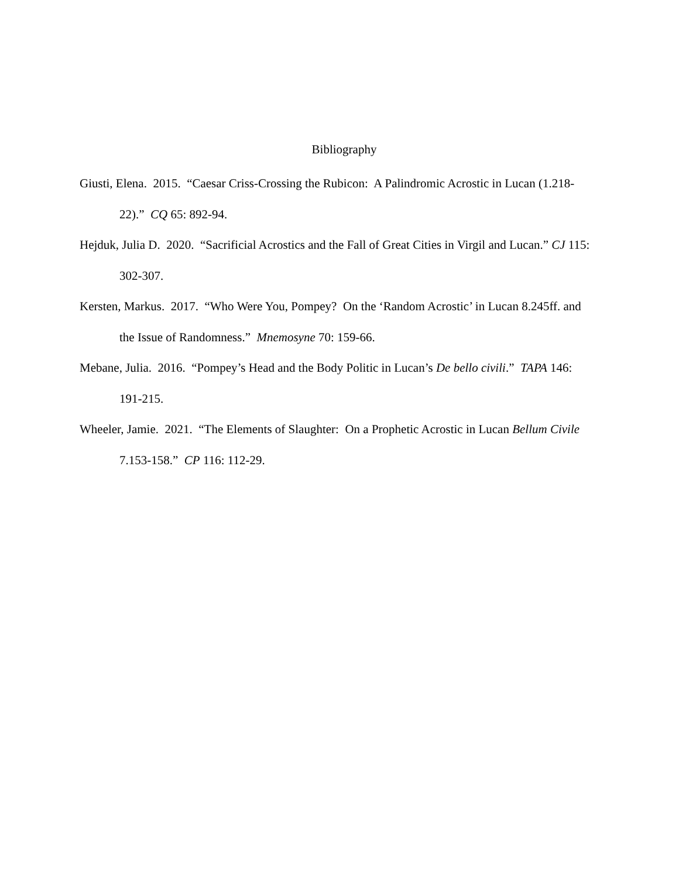Bibliography
Giusti, Elena. 2015. “Caesar Criss-Crossing the Rubicon: A Palindromic Acrostic in Lucan (1.218-22).” CQ 65: 892-94.
Hejduk, Julia D. 2020. “Sacrificial Acrostics and the Fall of Great Cities in Virgil and Lucan.” CJ 115: 302-307.
Kersten, Markus. 2017. “Who Were You, Pompey? On the ‘Random Acrostic’ in Lucan 8.245ff. and the Issue of Randomness.” Mnemosyne 70: 159-66.
Mebane, Julia. 2016. “Pompey’s Head and the Body Politic in Lucan’s De bello civili.” TAPA 146: 191-215.
Wheeler, Jamie. 2021. “The Elements of Slaughter: On a Prophetic Acrostic in Lucan Bellum Civile 7.153-158.” CP 116: 112-29.